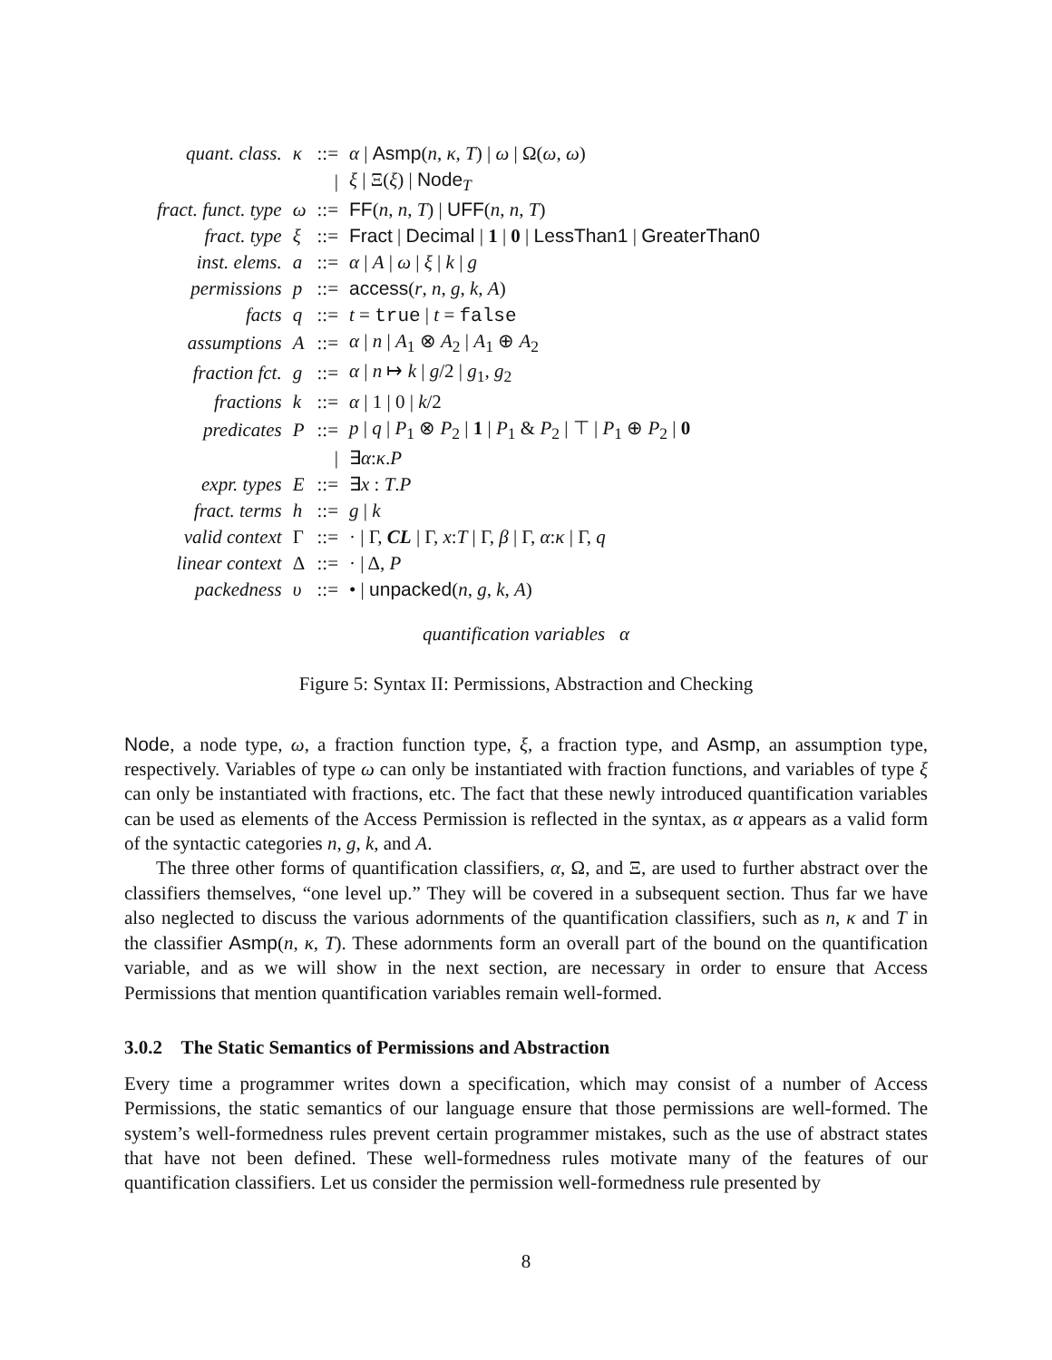| quant. class. | κ | ::= | α / Asmp ( n , κ , T ) / ω / Ω( ω , ω ) |
| | | / | ξ / Ξ( ξ ) / Node<sub>T</sub> |
| fract. funct. type | ω | ::= | FF ( n , n , T ) / UFF ( n , n , T ) |
| fract. type | ξ | ::= | Fract / Decimal / 1 / 0 / LessThan1 / GreaterThan0 |
| inst. elems. | a | ::= | α / A / ω / ξ / k / g |
| permissions | p | ::= | access ( r , n , g , k , A ) |
| facts | q | ::= | t = true / t = false |
| assumptions | A | ::= | α / n / A<sub>1</sub> ⊗ A<sub>2</sub> / A<sub>1</sub> ⊕ A<sub>2</sub> |
| fraction fct. | g | ::= | α / n ↦ k / g /2 / g<sub>1</sub>, g<sub>2</sub> |
| fractions | k | ::= | α / 1 / 0 / k /2 |
| predicates | P | ::= | p / q / P<sub>1</sub> ⊗ P<sub>2</sub> / 1 / P<sub>1</sub> & P<sub>2</sub> / ⊤ / P<sub>1</sub> ⊕ P<sub>2</sub> / 0 |
| | | / | ∃ α : κ . P |
| expr. types | E | ::= | ∃ x : T . P |
| fract. terms | h | ::= | g / k |
| valid context | Γ | ::= | · / Γ, CL / Γ, x : T / Γ, β / Γ, α : κ / Γ, q |
| linear context | Δ | ::= | · / Δ, P |
| packedness | υ | ::= | • / unpacked ( n , g , k , A ) |
quantification variables α
Figure 5: Syntax II: Permissions, Abstraction and Checking
Node, a node type, ω, a fraction function type, ξ, a fraction type, and Asmp, an assumption type, respectively. Variables of type ω can only be instantiated with fraction functions, and variables of type ξ can only be instantiated with fractions, etc. The fact that these newly introduced quantification variables can be used as elements of the Access Permission is reflected in the syntax, as α appears as a valid form of the syntactic categories n, g, k, and A.
The three other forms of quantification classifiers, α, Ω, and Ξ, are used to further abstract over the classifiers themselves, “one level up.” They will be covered in a subsequent section. Thus far we have also neglected to discuss the various adornments of the quantification classifiers, such as n, κ and T in the classifier Asmp(n, κ, T). These adornments form an overall part of the bound on the quantification variable, and as we will show in the next section, are necessary in order to ensure that Access Permissions that mention quantification variables remain well-formed.
3.0.2 The Static Semantics of Permissions and Abstraction
Every time a programmer writes down a specification, which may consist of a number of Access Permissions, the static semantics of our language ensure that those permissions are well-formed. The system’s well-formedness rules prevent certain programmer mistakes, such as the use of abstract states that have not been defined. These well-formedness rules motivate many of the features of our quantification classifiers. Let us consider the permission well-formedness rule presented by
8